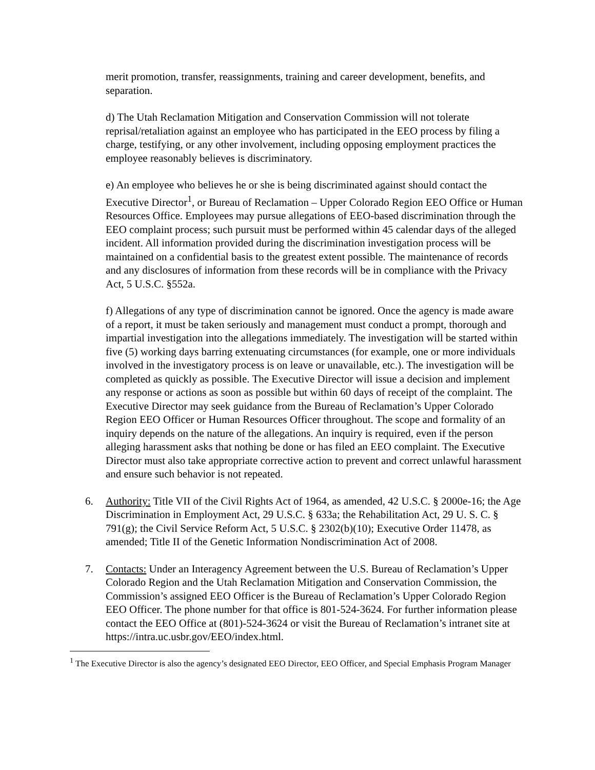merit promotion, transfer, reassignments, training and career development, benefits, and separation.
d) The Utah Reclamation Mitigation and Conservation Commission will not tolerate reprisal/retaliation against an employee who has participated in the EEO process by filing a charge, testifying, or any other involvement, including opposing employment practices the employee reasonably believes is discriminatory.
e) An employee who believes he or she is being discriminated against should contact the Executive Director<sup>1</sup>, or Bureau of Reclamation – Upper Colorado Region EEO Office or Human Resources Office. Employees may pursue allegations of EEO-based discrimination through the EEO complaint process; such pursuit must be performed within 45 calendar days of the alleged incident. All information provided during the discrimination investigation process will be maintained on a confidential basis to the greatest extent possible. The maintenance of records and any disclosures of information from these records will be in compliance with the Privacy Act, 5 U.S.C. §552a.
f) Allegations of any type of discrimination cannot be ignored. Once the agency is made aware of a report, it must be taken seriously and management must conduct a prompt, thorough and impartial investigation into the allegations immediately. The investigation will be started within five (5) working days barring extenuating circumstances (for example, one or more individuals involved in the investigatory process is on leave or unavailable, etc.). The investigation will be completed as quickly as possible. The Executive Director will issue a decision and implement any response or actions as soon as possible but within 60 days of receipt of the complaint. The Executive Director may seek guidance from the Bureau of Reclamation’s Upper Colorado Region EEO Officer or Human Resources Officer throughout. The scope and formality of an inquiry depends on the nature of the allegations. An inquiry is required, even if the person alleging harassment asks that nothing be done or has filed an EEO complaint. The Executive Director must also take appropriate corrective action to prevent and correct unlawful harassment and ensure such behavior is not repeated.
6. Authority: Title VII of the Civil Rights Act of 1964, as amended, 42 U.S.C. § 2000e-16; the Age Discrimination in Employment Act, 29 U.S.C. § 633a; the Rehabilitation Act, 29 U. S. C. § 791(g); the Civil Service Reform Act, 5 U.S.C. § 2302(b)(10); Executive Order 11478, as amended; Title II of the Genetic Information Nondiscrimination Act of 2008.
7. Contacts: Under an Interagency Agreement between the U.S. Bureau of Reclamation’s Upper Colorado Region and the Utah Reclamation Mitigation and Conservation Commission, the Commission’s assigned EEO Officer is the Bureau of Reclamation’s Upper Colorado Region EEO Officer. The phone number for that office is 801-524-3624. For further information please contact the EEO Office at (801)-524-3624 or visit the Bureau of Reclamation’s intranet site at https://intra.uc.usbr.gov/EEO/index.html.
<sup>1</sup> The Executive Director is also the agency’s designated EEO Director, EEO Officer, and Special Emphasis Program Manager